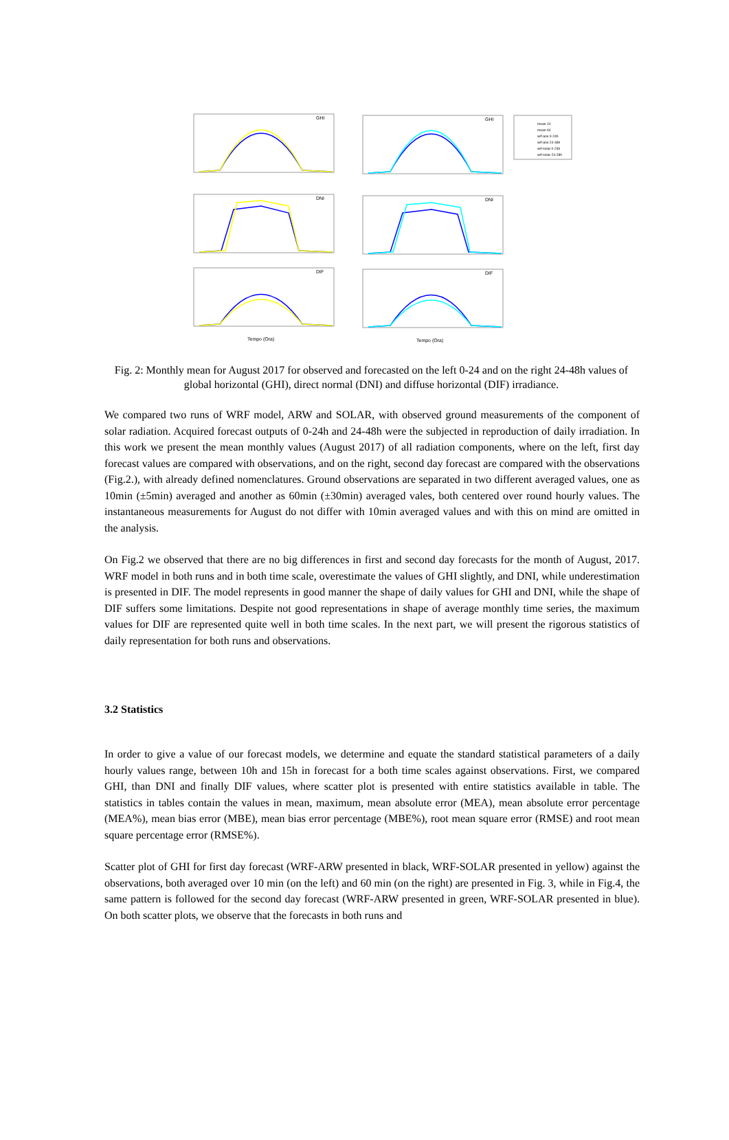GHI
GHI
DNI
DNI
DIF
DIF
Tempo (Ora)
Tempo (Ora)
mean 10
mean 60
wrf-arw 0-24h
wrf-arw 24-48h
wrf-solar 0-24h
wrf-solar 24-28h
Fig. 2: Monthly mean for August 2017 for observed and forecasted on the left 0-24 and on the right 24-48h values of global horizontal (GHI), direct normal (DNI) and diffuse horizontal (DIF) irradiance.
We compared two runs of WRF model, ARW and SOLAR, with observed ground measurements of the component of solar radiation. Acquired forecast outputs of 0-24h and 24-48h were the subjected in reproduction of daily irradiation. In this work we present the mean monthly values (August 2017) of all radiation components, where on the left, first day forecast values are compared with observations, and on the right, second day forecast are compared with the observations (Fig.2.), with already defined nomenclatures. Ground observations are separated in two different averaged values, one as 10min (±5min) averaged and another as 60min (±30min) averaged vales, both centered over round hourly values. The instantaneous measurements for August do not differ with 10min averaged values and with this on mind are omitted in the analysis.
On Fig.2 we observed that there are no big differences in first and second day forecasts for the month of August, 2017. WRF model in both runs and in both time scale, overestimate the values of GHI slightly, and DNI, while underestimation is presented in DIF. The model represents in good manner the shape of daily values for GHI and DNI, while the shape of DIF suffers some limitations. Despite not good representations in shape of average monthly time series, the maximum values for DIF are represented quite well in both time scales. In the next part, we will present the rigorous statistics of daily representation for both runs and observations.
3.2 Statistics
In order to give a value of our forecast models, we determine and equate the standard statistical parameters of a daily hourly values range, between 10h and 15h in forecast for a both time scales against observations. First, we compared GHI, than DNI and finally DIF values, where scatter plot is presented with entire statistics available in table. The statistics in tables contain the values in mean, maximum, mean absolute error (MEA), mean absolute error percentage (MEA%), mean bias error (MBE), mean bias error percentage (MBE%), root mean square error (RMSE) and root mean square percentage error (RMSE%).
Scatter plot of GHI for first day forecast (WRF-ARW presented in black, WRF-SOLAR presented in yellow) against the observations, both averaged over 10 min (on the left) and 60 min (on the right) are presented in Fig. 3, while in Fig.4, the same pattern is followed for the second day forecast (WRF-ARW presented in green, WRF-SOLAR presented in blue). On both scatter plots, we observe that the forecasts in both runs and